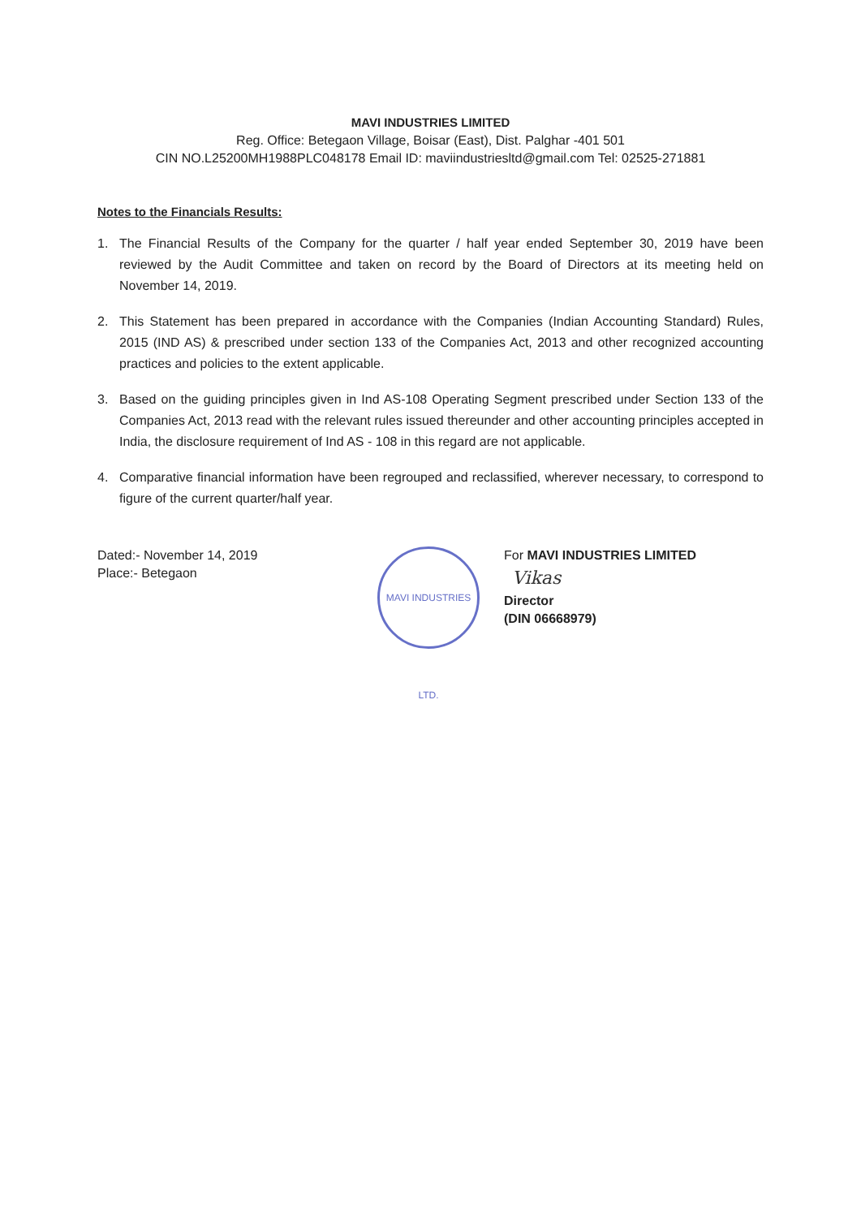MAVI INDUSTRIES LIMITED
Reg. Office: Betegaon Village, Boisar (East), Dist. Palghar -401 501
CIN NO.L25200MH1988PLC048178 Email ID: maviindustriesltd@gmail.com Tel: 02525-271881
Notes to the Financials Results:
1. The Financial Results of the Company for the quarter / half year ended September 30, 2019 have been reviewed by the Audit Committee and taken on record by the Board of Directors at its meeting held on November 14, 2019.
2. This Statement has been prepared in accordance with the Companies (Indian Accounting Standard) Rules, 2015 (IND AS) & prescribed under section 133 of the Companies Act, 2013 and other recognized accounting practices and policies to the extent applicable.
3. Based on the guiding principles given in Ind AS-108 Operating Segment prescribed under Section 133 of the Companies Act, 2013 read with the relevant rules issued thereunder and other accounting principles accepted in India, the disclosure requirement of Ind AS - 108 in this regard are not applicable.
4. Comparative financial information have been regrouped and reclassified, wherever necessary, to correspond to figure of the current quarter/half year.
Dated:- November 14, 2019
Place:- Betegaon
MAVI INDUSTRIES LTD.
For MAVI INDUSTRIES LIMITED
Vikas
Director
(DIN 06668979)